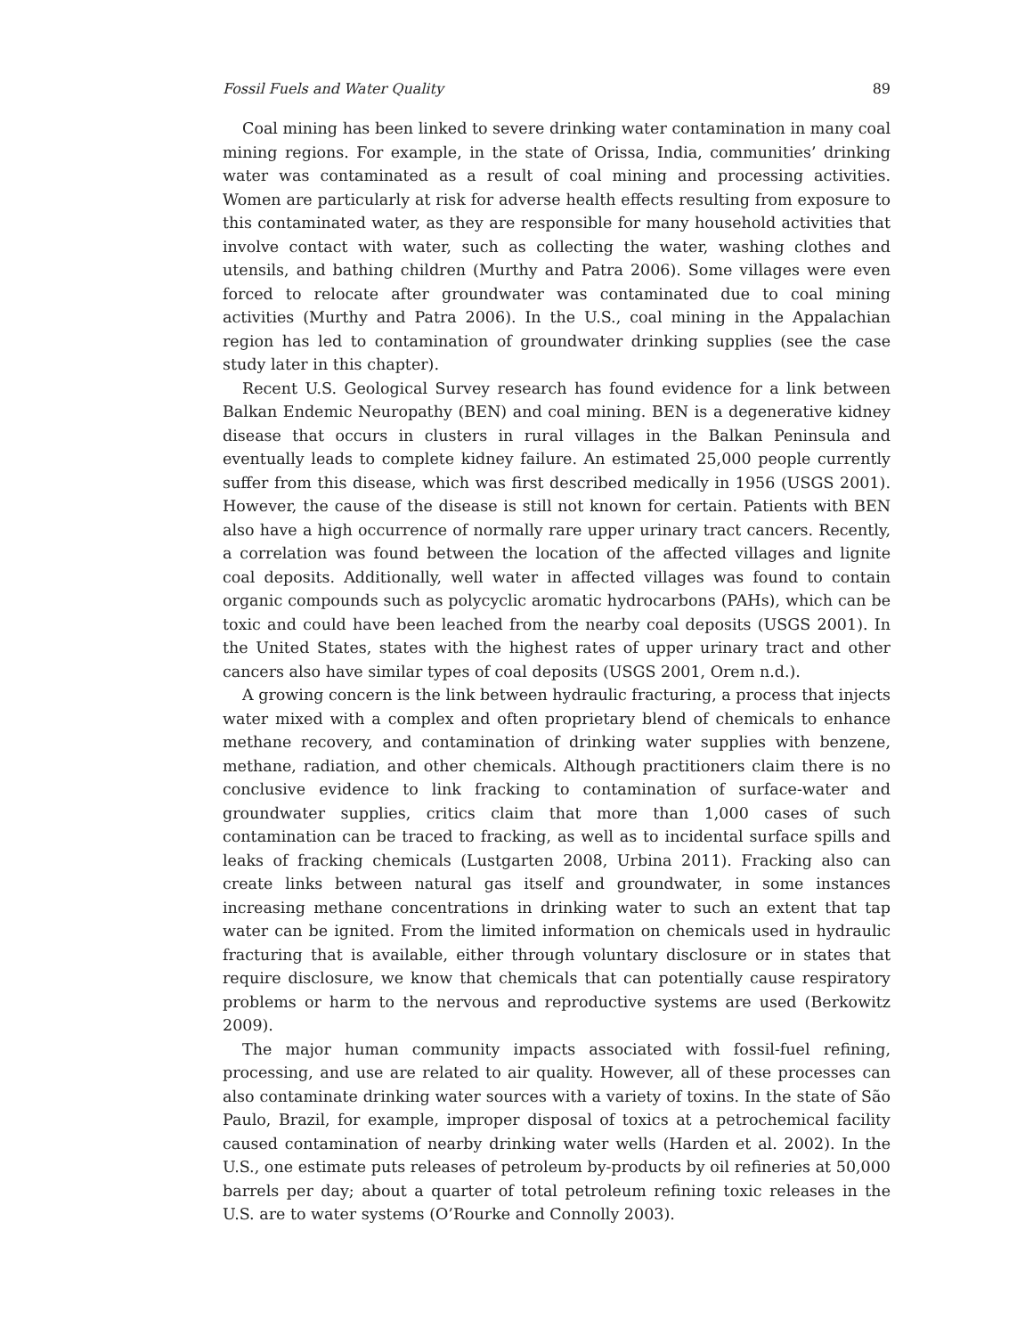Fossil Fuels and Water Quality 89
Coal mining has been linked to severe drinking water contamination in many coal mining regions. For example, in the state of Orissa, India, communities’ drinking water was contaminated as a result of coal mining and processing activities. Women are particularly at risk for adverse health effects resulting from exposure to this contaminated water, as they are responsible for many household activities that involve contact with water, such as collecting the water, washing clothes and utensils, and bathing children (Murthy and Patra 2006). Some villages were even forced to relocate after groundwater was contaminated due to coal mining activities (Murthy and Patra 2006). In the U.S., coal mining in the Appalachian region has led to contamination of groundwater drinking supplies (see the case study later in this chapter).
Recent U.S. Geological Survey research has found evidence for a link between Balkan Endemic Neuropathy (BEN) and coal mining. BEN is a degenerative kidney disease that occurs in clusters in rural villages in the Balkan Peninsula and eventually leads to complete kidney failure. An estimated 25,000 people currently suffer from this disease, which was first described medically in 1956 (USGS 2001). However, the cause of the disease is still not known for certain. Patients with BEN also have a high occurrence of normally rare upper urinary tract cancers. Recently, a correlation was found between the location of the affected villages and lignite coal deposits. Additionally, well water in affected villages was found to contain organic compounds such as polycyclic aromatic hydrocarbons (PAHs), which can be toxic and could have been leached from the nearby coal deposits (USGS 2001). In the United States, states with the highest rates of upper urinary tract and other cancers also have similar types of coal deposits (USGS 2001, Orem n.d.).
A growing concern is the link between hydraulic fracturing, a process that injects water mixed with a complex and often proprietary blend of chemicals to enhance methane recovery, and contamination of drinking water supplies with benzene, methane, radiation, and other chemicals. Although practitioners claim there is no conclusive evidence to link fracking to contamination of surface-water and groundwater supplies, critics claim that more than 1,000 cases of such contamination can be traced to fracking, as well as to incidental surface spills and leaks of fracking chemicals (Lustgarten 2008, Urbina 2011). Fracking also can create links between natural gas itself and groundwater, in some instances increasing methane concentrations in drinking water to such an extent that tap water can be ignited. From the limited information on chemicals used in hydraulic fracturing that is available, either through voluntary disclosure or in states that require disclosure, we know that chemicals that can potentially cause respiratory problems or harm to the nervous and reproductive systems are used (Berkowitz 2009).
The major human community impacts associated with fossil-fuel refining, processing, and use are related to air quality. However, all of these processes can also contaminate drinking water sources with a variety of toxins. In the state of São Paulo, Brazil, for example, improper disposal of toxics at a petrochemical facility caused contamination of nearby drinking water wells (Harden et al. 2002). In the U.S., one estimate puts releases of petroleum by-products by oil refineries at 50,000 barrels per day; about a quarter of total petroleum refining toxic releases in the U.S. are to water systems (O’Rourke and Connolly 2003).